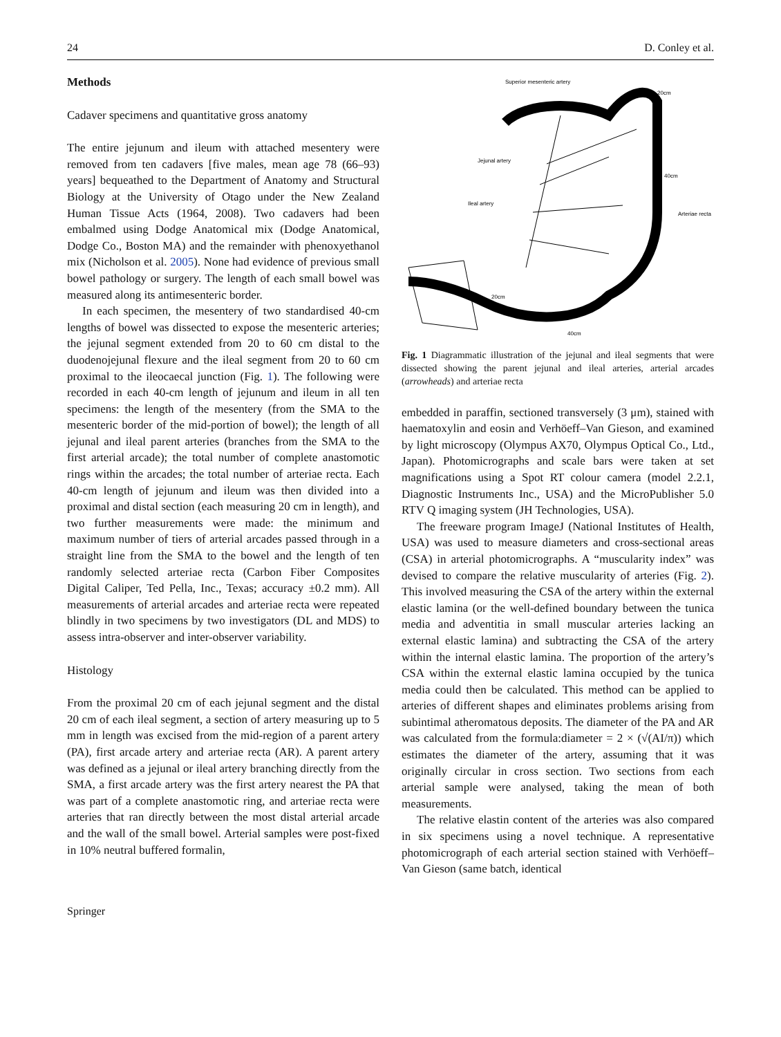24 D. Conley et al.
Methods
Cadaver specimens and quantitative gross anatomy
The entire jejunum and ileum with attached mesentery were removed from ten cadavers [five males, mean age 78 (66–93) years] bequeathed to the Department of Anatomy and Structural Biology at the University of Otago under the New Zealand Human Tissue Acts (1964, 2008). Two cadavers had been embalmed using Dodge Anatomical mix (Dodge Anatomical, Dodge Co., Boston MA) and the remainder with phenoxyethanol mix (Nicholson et al. 2005). None had evidence of previous small bowel pathology or surgery. The length of each small bowel was measured along its antimesenteric border.
In each specimen, the mesentery of two standardised 40-cm lengths of bowel was dissected to expose the mesenteric arteries; the jejunal segment extended from 20 to 60 cm distal to the duodenojejunal flexure and the ileal segment from 20 to 60 cm proximal to the ileocaecal junction (Fig. 1). The following were recorded in each 40-cm length of jejunum and ileum in all ten specimens: the length of the mesentery (from the SMA to the mesenteric border of the mid-portion of bowel); the length of all jejunal and ileal parent arteries (branches from the SMA to the first arterial arcade); the total number of complete anastomotic rings within the arcades; the total number of arteriae recta. Each 40-cm length of jejunum and ileum was then divided into a proximal and distal section (each measuring 20 cm in length), and two further measurements were made: the minimum and maximum number of tiers of arterial arcades passed through in a straight line from the SMA to the bowel and the length of ten randomly selected arteriae recta (Carbon Fiber Composites Digital Caliper, Ted Pella, Inc., Texas; accuracy ±0.2 mm). All measurements of arterial arcades and arteriae recta were repeated blindly in two specimens by two investigators (DL and MDS) to assess intra-observer and inter-observer variability.
Histology
From the proximal 20 cm of each jejunal segment and the distal 20 cm of each ileal segment, a section of artery measuring up to 5 mm in length was excised from the mid-region of a parent artery (PA), first arcade artery and arteriae recta (AR). A parent artery was defined as a jejunal or ileal artery branching directly from the SMA, a first arcade artery was the first artery nearest the PA that was part of a complete anastomotic ring, and arteriae recta were arteries that ran directly between the most distal arterial arcade and the wall of the small bowel. Arterial samples were post-fixed in 10% neutral buffered formalin,
Superior mesenteric artery
20cm
Jejunal artery
40cm
Ileal artery
Arteriae recta
20cm
40cm
Fig. 1 Diagrammatic illustration of the jejunal and ileal segments that were dissected showing the parent jejunal and ileal arteries, arterial arcades (arrowheads) and arteriae recta
embedded in paraffin, sectioned transversely (3 μm), stained with haematoxylin and eosin and Verhöeff–Van Gieson, and examined by light microscopy (Olympus AX70, Olympus Optical Co., Ltd., Japan). Photomicrographs and scale bars were taken at set magnifications using a Spot RT colour camera (model 2.2.1, Diagnostic Instruments Inc., USA) and the MicroPublisher 5.0 RTV Q imaging system (JH Technologies, USA).
The freeware program ImageJ (National Institutes of Health, USA) was used to measure diameters and cross-sectional areas (CSA) in arterial photomicrographs. A “muscularity index” was devised to compare the relative muscularity of arteries (Fig. 2). This involved measuring the CSA of the artery within the external elastic lamina (or the well-defined boundary between the tunica media and adventitia in small muscular arteries lacking an external elastic lamina) and subtracting the CSA of the artery within the internal elastic lamina. The proportion of the artery’s CSA within the external elastic lamina occupied by the tunica media could then be calculated. This method can be applied to arteries of different shapes and eliminates problems arising from subintimal atheromatous deposits. The diameter of the PA and AR was calculated from the formula:diameter = 2 × (√(AI/π)) which estimates the diameter of the artery, assuming that it was originally circular in cross section. Two sections from each arterial sample were analysed, taking the mean of both measurements.
The relative elastin content of the arteries was also compared in six specimens using a novel technique. A representative photomicrograph of each arterial section stained with Verhöeff–Van Gieson (same batch, identical
Springer